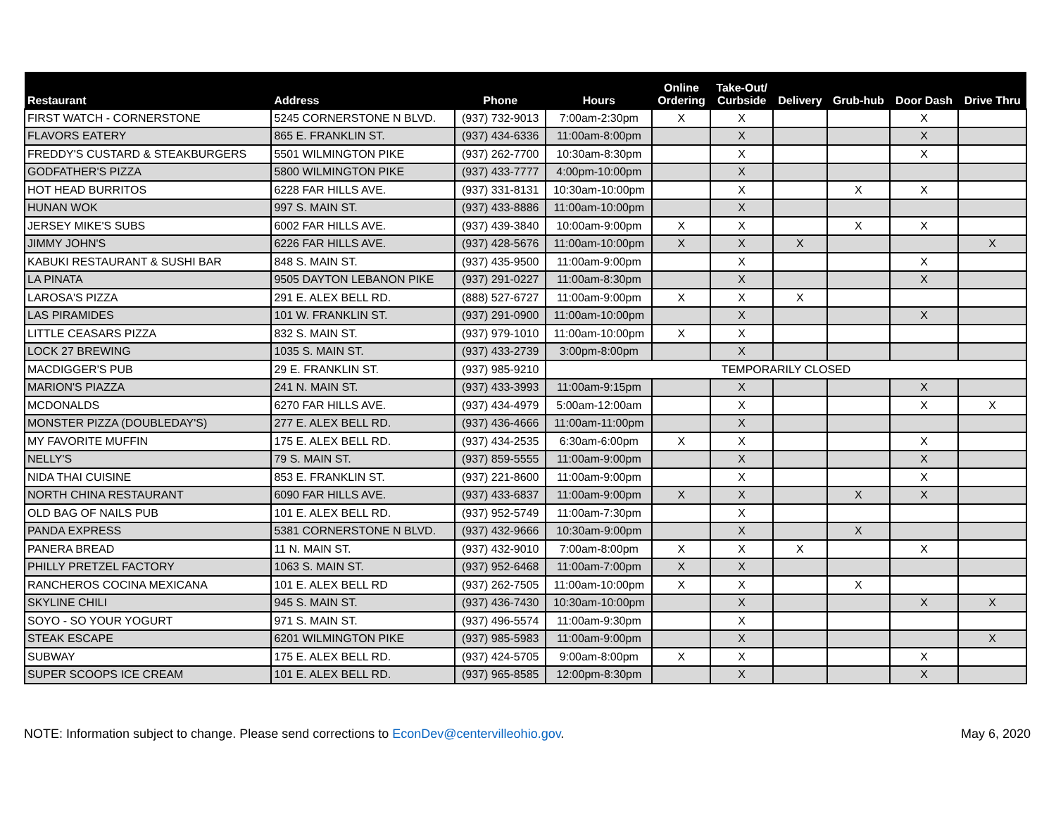| Restaurant | Address | Phone | Hours | Online Ordering | Take-Out/ Curbside | Delivery | Grub-hub | Door Dash | Drive Thru |
| --- | --- | --- | --- | --- | --- | --- | --- | --- | --- |
| FIRST WATCH - CORNERSTONE | 5245 CORNERSTONE N BLVD. | (937) 732-9013 | 7:00am-2:30pm | X | X | | | X | |
| FLAVORS EATERY | 865 E. FRANKLIN ST. | (937) 434-6336 | 11:00am-8:00pm | | X | | | X | |
| FREDDY'S CUSTARD & STEAKBURGERS | 5501 WILMINGTON PIKE | (937) 262-7700 | 10:30am-8:30pm | | X | | | X | |
| GODFATHER'S PIZZA | 5800 WILMINGTON PIKE | (937) 433-7777 | 4:00pm-10:00pm | | X | | | | |
| HOT HEAD BURRITOS | 6228 FAR HILLS AVE. | (937) 331-8131 | 10:30am-10:00pm | | X | | X | X | |
| HUNAN WOK | 997 S. MAIN ST. | (937) 433-8886 | 11:00am-10:00pm | | X | | | | |
| JERSEY MIKE'S SUBS | 6002 FAR HILLS AVE. | (937) 439-3840 | 10:00am-9:00pm | X | X | | X | X | |
| JIMMY JOHN'S | 6226 FAR HILLS AVE. | (937) 428-5676 | 11:00am-10:00pm | X | X | X | | | X |
| KABUKI RESTAURANT & SUSHI BAR | 848 S. MAIN ST. | (937) 435-9500 | 11:00am-9:00pm | | X | | | X | |
| LA PINATA | 9505 DAYTON LEBANON PIKE | (937) 291-0227 | 11:00am-8:30pm | | X | | | X | |
| LAROSA'S PIZZA | 291 E. ALEX BELL RD. | (888) 527-6727 | 11:00am-9:00pm | X | X | X | | | |
| LAS PIRAMIDES | 101 W. FRANKLIN ST. | (937) 291-0900 | 11:00am-10:00pm | | X | | | X | |
| LITTLE CEASARS PIZZA | 832 S. MAIN ST. | (937) 979-1010 | 11:00am-10:00pm | X | X | | | | |
| LOCK 27 BREWING | 1035 S. MAIN ST. | (937) 433-2739 | 3:00pm-8:00pm | | X | | | | |
| MACDIGGER'S PUB | 29 E. FRANKLIN ST. | (937) 985-9210 | TEMPORARILY CLOSED | | | | | | |
| MARION'S PIAZZA | 241 N. MAIN ST. | (937) 433-3993 | 11:00am-9:15pm | | X | | | X | |
| MCDONALDS | 6270 FAR HILLS AVE. | (937) 434-4979 | 5:00am-12:00am | | X | | | X | X |
| MONSTER PIZZA (DOUBLEDAY'S) | 277 E. ALEX BELL RD. | (937) 436-4666 | 11:00am-11:00pm | | X | | | | |
| MY FAVORITE MUFFIN | 175 E. ALEX BELL RD. | (937) 434-2535 | 6:30am-6:00pm | X | X | | | X | |
| NELLY'S | 79 S. MAIN ST. | (937) 859-5555 | 11:00am-9:00pm | | X | | | X | |
| NIDA THAI CUISINE | 853 E. FRANKLIN ST. | (937) 221-8600 | 11:00am-9:00pm | | X | | | X | |
| NORTH CHINA RESTAURANT | 6090 FAR HILLS AVE. | (937) 433-6837 | 11:00am-9:00pm | X | X | | X | X | |
| OLD BAG OF NAILS PUB | 101 E. ALEX BELL RD. | (937) 952-5749 | 11:00am-7:30pm | | X | | | | |
| PANDA EXPRESS | 5381 CORNERSTONE N BLVD. | (937) 432-9666 | 10:30am-9:00pm | | X | | X | | |
| PANERA BREAD | 11 N. MAIN ST. | (937) 432-9010 | 7:00am-8:00pm | X | X | X | | X | |
| PHILLY PRETZEL FACTORY | 1063 S. MAIN ST. | (937) 952-6468 | 11:00am-7:00pm | X | X | | | | |
| RANCHEROS COCINA MEXICANA | 101 E. ALEX BELL RD | (937) 262-7505 | 11:00am-10:00pm | X | X | | X | | |
| SKYLINE CHILI | 945 S. MAIN ST. | (937) 436-7430 | 10:30am-10:00pm | | X | | | X | X |
| SOYO - SO YOUR YOGURT | 971 S. MAIN ST. | (937) 496-5574 | 11:00am-9:30pm | | X | | | | |
| STEAK ESCAPE | 6201 WILMINGTON PIKE | (937) 985-5983 | 11:00am-9:00pm | | X | | | | X |
| SUBWAY | 175 E. ALEX BELL RD. | (937) 424-5705 | 9:00am-8:00pm | X | X | | | X | |
| SUPER SCOOPS ICE CREAM | 101 E. ALEX BELL RD. | (937) 965-8585 | 12:00pm-8:30pm | | X | | | X | |
NOTE: Information subject to change. Please send corrections to EconDev@centervilleohio.gov. May 6, 2020